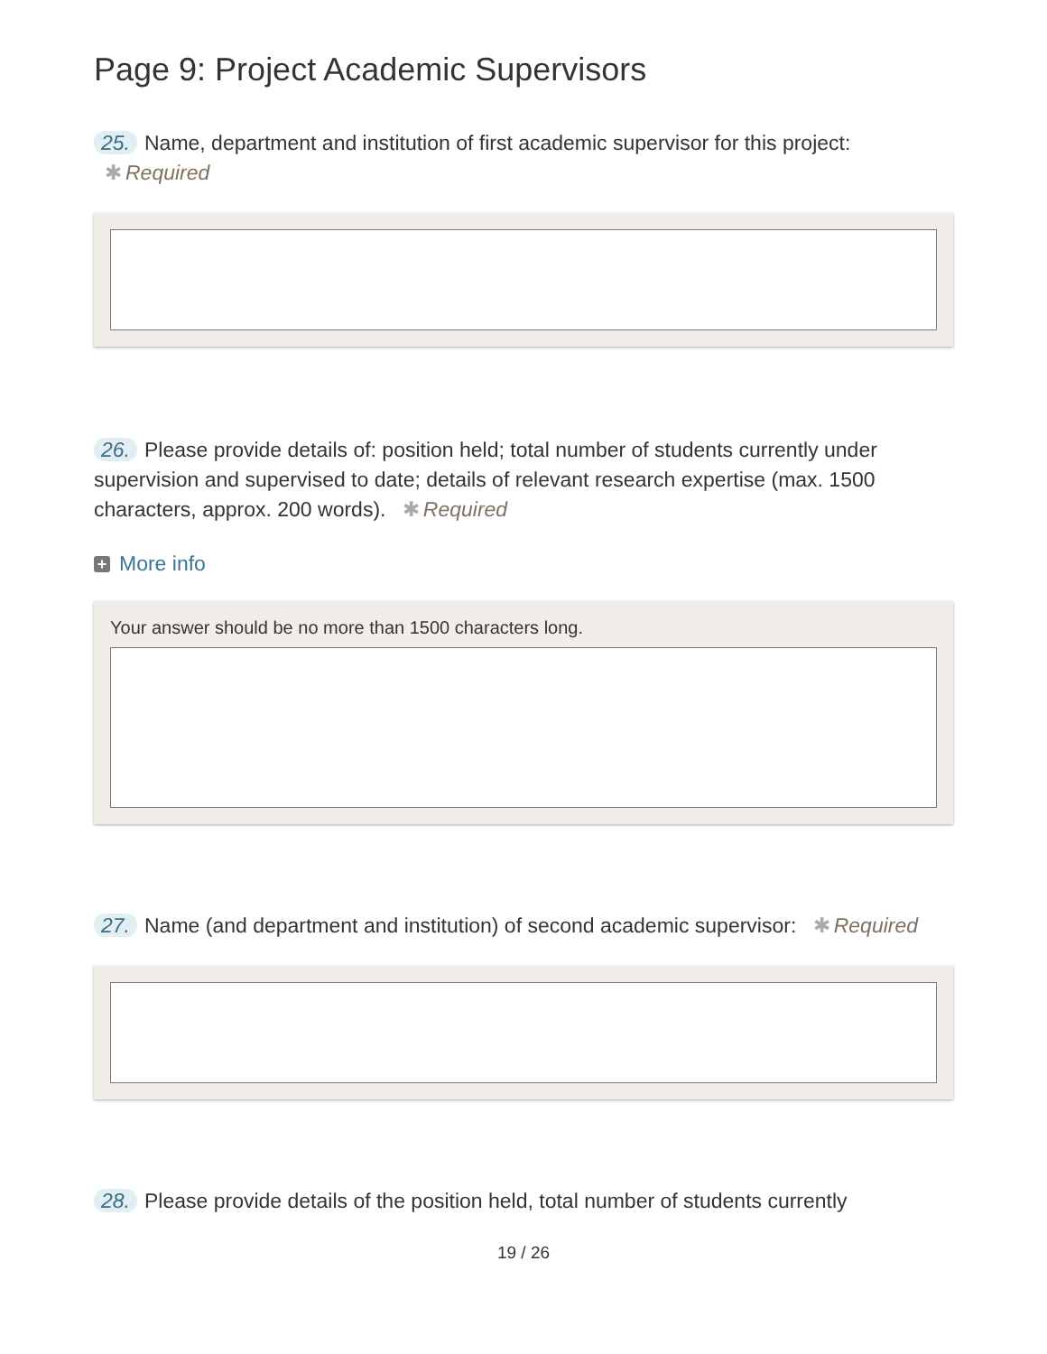Page 9: Project Academic Supervisors
25. Name, department and institution of first academic supervisor for this project: ✱ Required
26. Please provide details of: position held; total number of students currently under supervision and supervised to date; details of relevant research expertise (max. 1500 characters, approx. 200 words). ✱ Required
+ More info
Your answer should be no more than 1500 characters long.
27. Name (and department and institution) of second academic supervisor: ✱ Required
28. Please provide details of the position held, total number of students currently
19 / 26